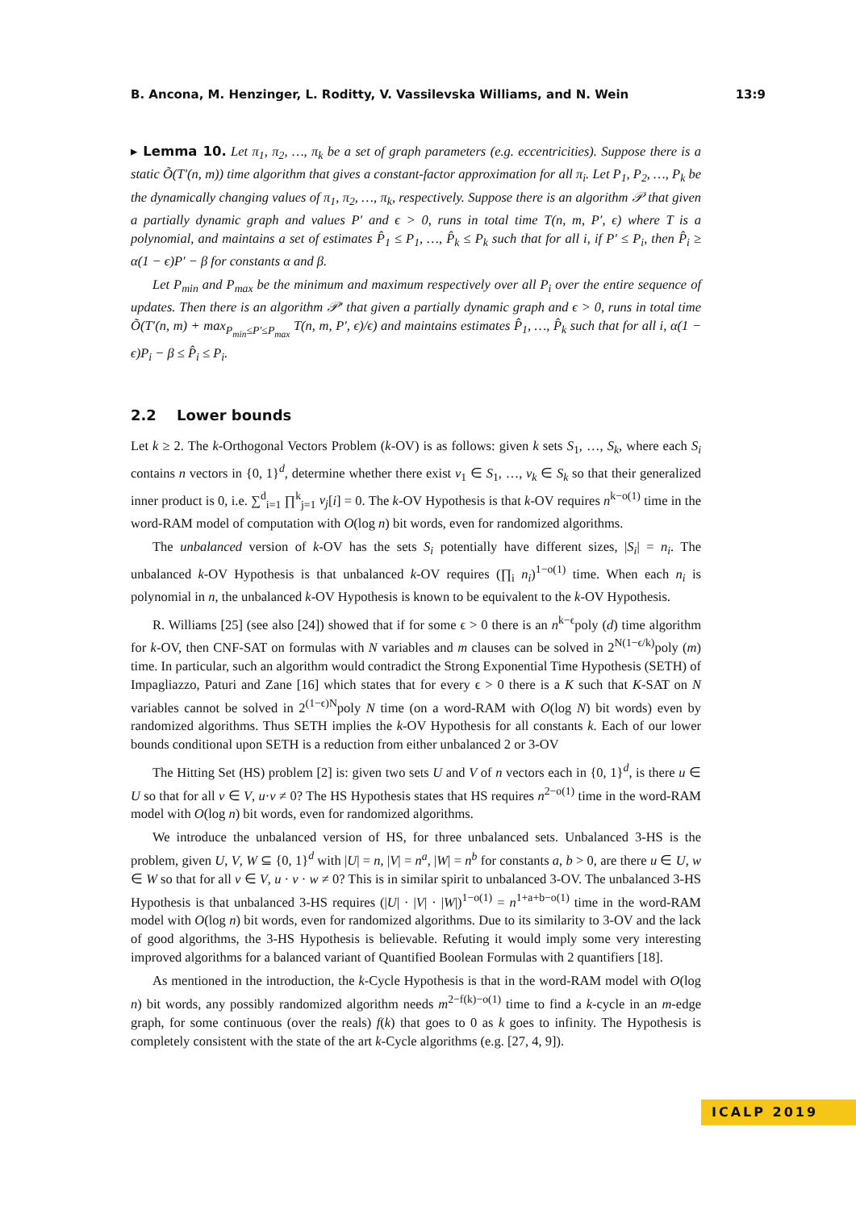B. Ancona, M. Henzinger, L. Roditty, V. Vassilevska Williams, and N. Wein 13:9
▸ Lemma 10. Let π<sub>1</sub>, π<sub>2</sub>, …, π<sub>k</sub> be a set of graph parameters (e.g. eccentricities). Suppose there is a static Õ(T′(n, m)) time algorithm that gives a constant-factor approximation for all π<sub>i</sub>. Let P<sub>1</sub>, P<sub>2</sub>, …, P<sub>k</sub> be the dynamically changing values of π<sub>1</sub>, π<sub>2</sub>, …, π<sub>k</sub>, respectively. Suppose there is an algorithm 𝒫 that given a partially dynamic graph and values P′ and ϵ > 0, runs in total time T(n, m, P′, ϵ) where T is a polynomial, and maintains a set of estimates P̂<sub>1</sub> ≤ P<sub>1</sub>, …, P̂<sub>k</sub> ≤ P<sub>k</sub> such that for all i, if P′ ≤ P<sub>i</sub>, then P̂<sub>i</sub> ≥ α(1 − ϵ)P′ − β for constants α and β.
Let P<sub>min</sub> and P<sub>max</sub> be the minimum and maximum respectively over all P<sub>i</sub> over the entire sequence of updates. Then there is an algorithm 𝒫′ that given a partially dynamic graph and ϵ > 0, runs in total time Õ(T′(n, m) + max<sub>P<sub>min</sub>≤P′≤P<sub>max</sub></sub> T(n, m, P′, ϵ)/ϵ) and maintains estimates P̂<sub>1</sub>, …, P̂<sub>k</sub> such that for all i, α(1 − ϵ)P<sub>i</sub> − β ≤ P̂<sub>i</sub> ≤ P<sub>i</sub>.
2.2 Lower bounds
Let k ≥ 2. The k-Orthogonal Vectors Problem (k-OV) is as follows: given k sets S<sub>1</sub>, …, S<sub>k</sub>, where each S<sub>i</sub> contains n vectors in {0, 1}<sup>d</sup>, determine whether there exist v<sub>1</sub> ∈ S<sub>1</sub>, …, v<sub>k</sub> ∈ S<sub>k</sub> so that their generalized inner product is 0, i.e. ∑<sup>d</sup><sub>i=1</sub> ∏<sup>k</sup><sub>j=1</sub> v<sub>j</sub>[i] = 0. The k-OV Hypothesis is that k-OV requires n<sup>k−o(1)</sup> time in the word-RAM model of computation with O(log n) bit words, even for randomized algorithms.
The unbalanced version of k-OV has the sets S<sub>i</sub> potentially have different sizes, |S<sub>i</sub>| = n<sub>i</sub>. The unbalanced k-OV Hypothesis is that unbalanced k-OV requires (∏<sub>i</sub> n<sub>i</sub>)<sup>1−o(1)</sup> time. When each n<sub>i</sub> is polynomial in n, the unbalanced k-OV Hypothesis is known to be equivalent to the k-OV Hypothesis.
R. Williams [25] (see also [24]) showed that if for some ϵ > 0 there is an n<sup>k−ϵ</sup>poly (d) time algorithm for k-OV, then CNF-SAT on formulas with N variables and m clauses can be solved in 2<sup>N(1−ϵ/k)</sup>poly (m) time. In particular, such an algorithm would contradict the Strong Exponential Time Hypothesis (SETH) of Impagliazzo, Paturi and Zane [16] which states that for every ϵ > 0 there is a K such that K-SAT on N variables cannot be solved in 2<sup>(1−ϵ)N</sup>poly N time (on a word-RAM with O(log N) bit words) even by randomized algorithms. Thus SETH implies the k-OV Hypothesis for all constants k. Each of our lower bounds conditional upon SETH is a reduction from either unbalanced 2 or 3-OV
The Hitting Set (HS) problem [2] is: given two sets U and V of n vectors each in {0, 1}<sup>d</sup>, is there u ∈ U so that for all v ∈ V, u·v ≠ 0? The HS Hypothesis states that HS requires n<sup>2−o(1)</sup> time in the word-RAM model with O(log n) bit words, even for randomized algorithms.
We introduce the unbalanced version of HS, for three unbalanced sets. Unbalanced 3-HS is the problem, given U, V, W ⊆ {0, 1}<sup>d</sup> with |U| = n, |V| = n<sup>a</sup>, |W| = n<sup>b</sup> for constants a, b > 0, are there u ∈ U, w ∈ W so that for all v ∈ V, u · v · w ≠ 0? This is in similar spirit to unbalanced 3-OV. The unbalanced 3-HS Hypothesis is that unbalanced 3-HS requires (|U| · |V| · |W|)<sup>1−o(1)</sup> = n<sup>1+a+b−o(1)</sup> time in the word-RAM model with O(log n) bit words, even for randomized algorithms. Due to its similarity to 3-OV and the lack of good algorithms, the 3-HS Hypothesis is believable. Refuting it would imply some very interesting improved algorithms for a balanced variant of Quantified Boolean Formulas with 2 quantifiers [18].
As mentioned in the introduction, the k-Cycle Hypothesis is that in the word-RAM model with O(log n) bit words, any possibly randomized algorithm needs m<sup>2−f(k)−o(1)</sup> time to find a k-cycle in an m-edge graph, for some continuous (over the reals) f(k) that goes to 0 as k goes to infinity. The Hypothesis is completely consistent with the state of the art k-Cycle algorithms (e.g. [27, 4, 9]).
ICALP 2019